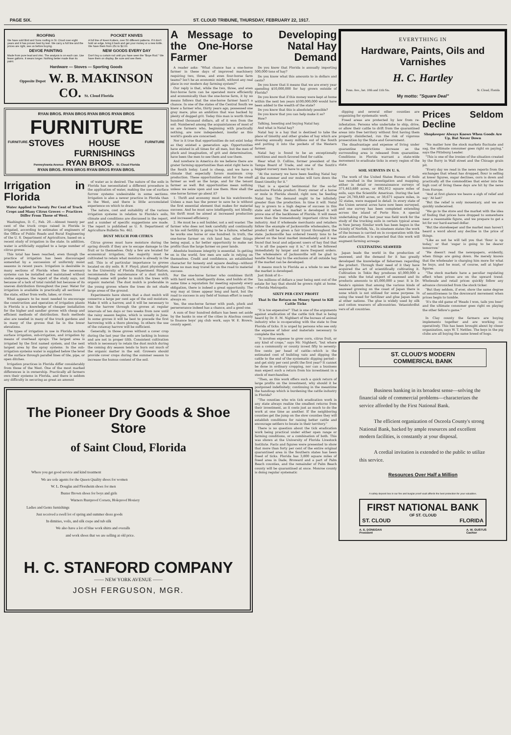PAGE SIX. ST. CLOUD TRIBUNE, THURSDAY, FEBRUARY 22, 1917.
ROOFING
We have sold Bird and Sons roofing in St. Cloud over eight years and it has proven best by test. We carry a full line and the prices are right, see us before buying.
DEVOE PAINTING
Made from pure lead and zinc. The analysis is on each can. Use fewer gallons. It wears longer. Nothing better made than its paint.
POCKET KNIVES
A full line of Keen Kutters, over 50 different patterns. If it don't hold an edge, bring it back and get your money or a new knife. We have them from 25c to $2.00.
NEW GOODS EVERY DAY
Don't buy a curtain rod until you have seen the "Boye Rod." We have them on display. Be sure and see them.
Hardware — Stoves — Sporting Goods
Opposite Depot W. B. MAKINSON CO. St. Cloud Florida
RYAN BROS. RYAN BROS RYAN BROS RYAN BROS
FURNITURE.
FURNITURE
STOVES HOUSE FURNISHINGS
Pennsylvania Avenue RYAN BROS. St. Cloud Florida
FURNITURE
RYAN BROS. RYAN BROS RYAN BROS RYAN BROS.
Irrigation in Florida
Water Applied to Twenty Per Cent of Truck Crops and Many Citrus Groves — Practices Differ From Those of West.
Washington, D. C., Feb. 20.—Almost twenty per cent of the truck crops raised in Florida is irrigated, according to estimates of engineers of the Office of Public Roads and Rural Engineering of the U. S. Department of Agriculture, based on a recent study of irrigation in the state. In addition, water is artificially supplied to a large number of citrus groves.
This total has been reached, even though the practice of irrigation has been discouraged somewhat by a succession of uniformly moist seasons in recent years. Irrigation is desirable in many sections of Florida when the necessary systems can be installed and maintained without undue expense, the report of the study says, not because of a lack of total rainfall but because of its uneven distribution throughout the year. Water for irrigation is available in practically all sections of the state, either from wells, lakes, or rivers.
What appears to be most needed to encourage the construction and operation of irrigation plants in Florida is a knowledge of cheaper installation for the higher and sandier groves with cheap and efficient methods of distribution. Such methods also are needed in many of the truck gardens and in many of the groves that lie in the lower elevations.
The types of irrigation in use in Florida include surface irrigation, sub-irrigation, and irrigation by means of overhead sprays. The largest area is irrigated by the first named system, and the next largest area by the spray systems. In the sub-irrigation systems water is supplied below the level of the surface through parallel lines of tile, pipe, or open ditches.
Irrigation practices in Florida differ considerably from those of the West. One of the most marked differences is in ownership. Practically all farmers own their systems in Florida, and there is seldom any difficulty in securing as great an amount
of water as is desired. The nature of the soils in Florida has necessitated a different procedure in the application of water, making the use of surface furrow systems undesirable in some sections. Irrigation is also a newer practice in Florida than in the West, and there is little accumulated experience on which to draw.
The nature, cost and suitability of the various irrigation systems in relation to Florida's soils, climate and conditions are discussed in the report, and a number of specific suggestions are made. The report is published as U. S. Department of Agriculture Bulletin No. 462.
DUST MULCH FOR CITRUS
Citrus groves must have moisture during the spring drouth if they are to escape damage to the fruit or to themselves. Only a few are located for economical irrigation; the majority must be cultivated to retain what moisture is already in the soil. This is of particular importance to groves located on dry soils. B. F. Floyd, plant physiologist to the University of Florida Experiment Station, recommends the maintenance of a dust mulch, though some will prefer to mulch the trees with organic material. The dust mulch is preferable in the young groves where the trees do not shade large areas of the ground.
Experiments have shown that a dust mulch will conserve a large per cent age of the soil moisture. Make it with a harrow, and it will be necessary to run the harrow through the groves at regular intervals of ten days or two weeks from now until the rainy season begins, which is usually in June. In some groves it will be best to precede the first harrowing with a thoro plowing. In others the use of the cutaway harrow will be sufficient.
Generally, in those groves without a cover crop during the last year the soils are lacking in humus and are not in proper tilth. Consistent cultivation which is necessary to retain the dust mulch during the coming dry season tends to burn out much of the organic matter in the soil. Growers should provide cover crops during the summer season to increase the humus content of the soil.
A Message to the One-Horse Farmer
A reader asks: "What chance has a one-horse farmer in these days of improved machinery requiring two, three, and even four-horse farm teams? Isn't he an economic misfit, without any real place in our modern day farming system?"
Our reply is that, while the two, three, and even four-horse farm can be operated more efficiently and economically than the one-horse farm, it by no means follows that the one-horse farmer hasn't a chance. In one of the states of the Central South we knew a farmer who, thirty years ago, possessed one gray mare, plus an ambition that was backed by plenty of dogged grit. Today this man is worth three hundred thousand dollars, all of it won from the soil. Numbered among the acquaintances of most of us are farmers who, beginning with practically nothing, are now independent, insofar as this world's goods are concerned.
Nor is it true that opportunities do not exist today as they existed a generation ago. Opportunities have existed in all times for all men, but the men of pluck and imagination, of grit and determination, have been the men to see them and use them.
And nowhere in America do we believe there are grater farming opportunities than exist right here in the South today. Land is cheap, and we have a climate that especially favors maximum crop production. These opportunities exist for the small farmer as well as the large, and for the tenant farmer as well. But opportunities mean nothing unless we seize upon and use them. How shall the one-horse farmer go about it?
1. Thrift and economy must be his watchwords. Unless a man has the power to save he is without the first essential element that makes for material success. And he must save intelligently, not blindly; his thrift must be aimed at increased production and increased efficiency.
2. He must be a soil builder, not a soil waster. The farmer who does not look carefully and continually to his soil fertility is going to be a failure, whether he works one horse or one hundred. In truth, the one-horse farmer on rich land has, other things being equal, a far better opportunity to make net profits than the large farmer on poor lands.
Absolute business integrity is essential. In getting on in the world, few men are safe in relying on themselves. Credit and confidence, an established character for honesty and square dealing—without these no man may travel far on the road to material success.
For the one-horse farmer who combines thrift with hard work, intelligently done, and builds at the same time a reputation for meeting squarely every obligation, there is indeed a great opportunity. The way may at times appear long and hard, but the road to success in any field of human effort is nearly always so.
Yes, the one-horse farmer with push, pluck and perseverance indeed has a chance, and a good one.
A sum of four hundred dollars has been set aside by the banks in one of the cities in Alachua county to finance boys' pig club work, says W. E. Brown, county agent.
The Pioneer Dry Goods & Shoe Store
of Saint Cloud, Florida
Where you get good service and kind treatment
We are sole agents for the Queen Quality shoes for women
W. L. Douglas and Florsheim shoes for men
Buster Brown shoes for boys and girls
Warners Rustproof Corsets, Holeproof Hosiery
Ladies and Gents furnishings
Just received a swell lot of spring and summer dress goods
In dimities, voils, and silk crepe and tub silk
We also have a lot of blue work shirts and overalls
and work shoes that we are selling at old price.
H. C. STANFORD COMPANY
—— NEW YORK AVENUE ——
JOSH FERGUSON, MGR.
Developing Natal Hay Demand
Do you know that Florida is annually importing 500,000 tons of hay?
Do you know what this amounts to in dollars and cents?
Do you know that it means that we are every year spending $10,000,000 for hay grown outside of Florida?
Do you know that if this money were kept at home within the next ten years $100,000,000 would have been added to the wealth of the state?
Do you know that this is absolutely possible?
Do you know that you can help make it so?
How?
Talking, boosting and buying Natal hay.
And what is Natal hay?
Natal hay is a hay that is destined to take the place of timothy and other grades of hay which are drawing annually many millions out of the South and putting it into the pockets of the Western farmer.
Natal hay is found to be an exceptionally nutritious and much favored food for cattle.
Hear what D. Collins, former president of the Tampa Board of Trade, and one of the South's biggest nursery men have to say to it:
"At the nursery we have been feeding Natal hay all the summer and our mules will turn down the finest timothy for it."
That is a special testimonial for the so-far exclusive Florida product. Every owner of a horse or mule in Florida should, right now, be feeding Natal hay. The demand ought to be infinitely greater than the production. In time it will. Natal hay is grown to a high degree of success in this state and when the market is developed it will prove one of the backbones of Florida. It will mean more than the tremendously important citrus fruit industry. And if wholesale merchants and retailers follow the example of Jacksonville wholesalers, the product will be given a fair tryout throughout the state. Jacksonville has ordered twenty tons to be placed on the local market immediately and it was found that local and adjacent users of hay find that "it is all the papers say it is," it will be followed immediately by larger and more frequent orders. The wholesalers of Jacksonville will be glad to handle Natal hay to the exclusion of all outside hay if the market can be developed.
It means much to Florida as a whole to see that the market is developed.
Just think of it—
Ten millions of dollars a year being sent out of the estate for hay that should be grown right at home.—Florida Metropolis.
SIXTY PER CENT PROFIT
That Is the Return on Money Spent to Kill Cattle Ticks
"It is too expensive!" That is one of the arguments against eradication of the cattle tick that is being heard by Dr. E. M. Nighbert of the bureau of animal industry who is co-operating with the state to free Florida of ticks. It is urged by persons who see only the expense of labor and materials necessary to complete the work.
"It involves expense to grow corn, citrus fruit, or any kind of crops," says Mr. Nighbert, "but where can a community or county invest fifty to seventy-five cents per head of cattle—which is the estimated cost of building vats and dipping the cattle to the end of the systematic dipping period—and get sixty per cent profit the first year? It cannot be done in ordinary cropping, nor can a business man expect such a return from his investment in a stock of merchandise.
"Then, as this work offers such a quick return of large profits on the investment, why should it be postponed indefinitely; continuing in the meantime the handicap which is burdening the cattle industry in Florida?
"The counties who win tick eradication work in any state always realize the smallest returns from their investment, as it costs just as much to do the work at one time as another. If the neighboring counties get the jump on the slow counties they will establish conditions for raising better cattle and encourage settlers to locate in their territory."
There is no question about the tick eradication work being practical under either open range or farming conditions, or a combination of both. This was shown at the University of Florida Livestock Institute. Facts and figures were presented to show that more than forty per cent of the entire original quarantined area in the Southern states has been freed of ticks. Florida has 3,800 square miles of freed area in Dade, Broward and a part of Palm Beach counties, and the remainder of Palm Beach county will be quarantined at once. Monroe county is doing regular systematic
EVERYTHING IN
Hardware, Paints, Oils and Varnishes
H. C. Hartley
Penn. Ave., bet. 10th and 11th Sts. St. Cloud, Florida
My motto: "Square Deal"
dipping and several other counties are organizing for systematic work.
Freed areas are protected by law from re-infestation. Persons who undertake to ship, drive, or allow their cattle to drift from the quarantined areas into free territory without first having them properly disinfected, run the risk of vigorous prosecution by the State and Government.
The disadvantage and expense of living under quarantine restrictions increase as the surrounding area is released from quarantine. Conditions in Florida warrant a state-wide movement to eradicate ticks in every region of the state.
SOIL SURVEYS IN U. S.
The work of the United States Bureau of Soils has resulted in the investigation and mapping, either in detail or reconnaissance surveys of 371,463,680 acres, or 892,912 square miles of soils, says the Scientific American. During the last year 24,749,440 acres, or 38,671 square miles, in 32 states, were mapped in detail. In every state of the Union several acres have now been surveyed, and one survey has been completed extending across the island of Porto Rico. A special undertaking of the last year was field work for the study of the trucking soils in certain typical areas in New Jersey. Similar work has been begun in the vicinity of Norfolk, Va., In nineteen states the work of the bureau is carried on in co-operation with the state authorities. It is expected that this work will augment farming acreage.
CULTIVATING SEAWEED
Japan leads the world in the production of seaweed, and the demand for it has greatly developed the knowledge of fishermen regarding the product. Through their need of it they have acquired the art of scientifically cultivating it. Cultivation in Tokio Bay produces $1,000,000 a year, while the total export of seaweed and its products amounts to $5,000,000 a year. It is Dr. Yendo's opinion that among the various kinds of seaweed growing on the coast of Japan there is none which is not utilized for some purpose. In using the weed for fertilizer and glue Japan leads al other nations. The glue is widely used by silk and cotton weavers of allcountries. Vetaoishrdlut vers of all countries.
Prices Seldom Decline
Shopkeeper Always Knows When Goods Are Up, But Never Down
"No matter how the stock markets fluctuate and sag, the ultimate consumer goes right on paying," says the Pittsburg Leader.
"This is one of the ironies of the situation created by the flurry in Wall street and the Chicago grain pit.
"Every day we read in the news reports from the exchanges that wheat has dropped, flour is selling at lower figures, sugar declines, corn is down and practically all the commodities that enter into the high cost of living these days are hit by the news from Europe.
"And at first glance we heave a sigh of relief and say: 'At last!'
"But the relief is only mouentary, and we are quickly undeceived.
"We go to the store and the market with the idea of finding that prices have dropped to somewhere near a reasonable figure, and we prepare to get a lot for our hard-earned dollar.
"But the storekeeper and the market man haven't heard a word about any decline in the price of things.
"Like as not he will tell you that 'flour is up today,' or that 'sugar is going to be dearer tomorrow.'
"He doesn't read the newspapers, evidently, when things are going down. He merely knows that the wholesaler is charging him more for what he buys, and he must, of course, sell at higher figures.
"The stock markets have a peculiar regulating effect when prices are on the upward trend. Wholesale and retail prices quickly follow any advance chronicled from the stock ticker.
"But they seldom, if ever, show the same degree of sensitiveness to the downward movement when prices begin to tumble.
'It's the old game of 'Heads I won, tails you lose!' and the ultimate consumer goes right on playing the other fellow's game."
In Clay county the farmers are buying implements together and are working co-operatively. This has been brought about by closer organization, says W. T. Nettles. The boys in the pig clubs are all buying the same breed of hogs.
ST. CLOUD'S MODERN
COMMERICAL BANK
Business banking in its broadest sense—solving the financial side of commercial problems—characterizes the service afforded by the First National Bank.
The efficient organization of Osceola County's strong National Bank, backed by ample resources and excellent modern facilities, is constantly at your disposal.
A cordial invitation is extended to the public to utilize this service.
Resources Over Half a Million
A safety deposit box in our fire and burglar proof vault affords the best protection for your valuables.
FIRST NATIONAL BANK
OF ST. CLOUD
ST. CLOUD FLORIDA
A. E. DONEGAN
President A. W. GUSTUS
Cashier